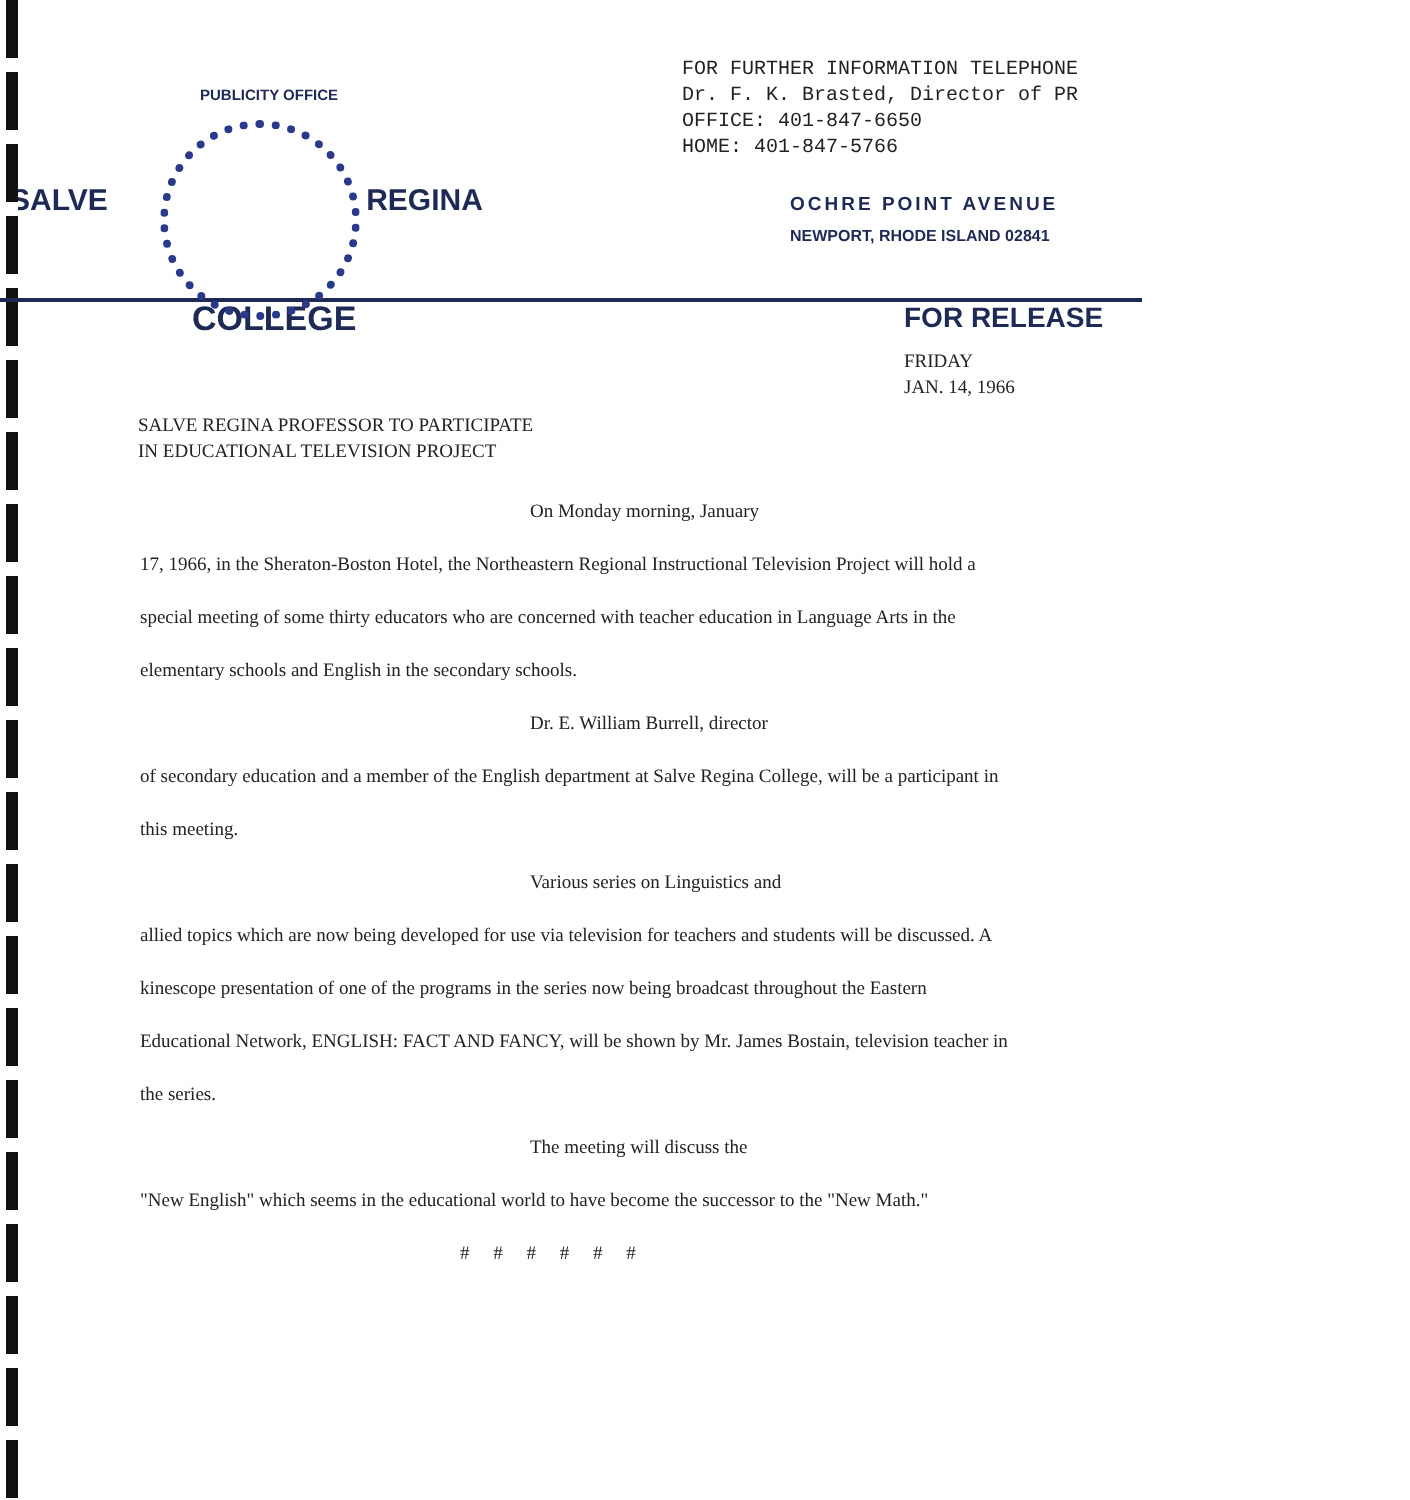PUBLICITY OFFICE
SALVE REGINA
COLLEGE
FOR FURTHER INFORMATION TELEPHONE
Dr. F. K. Brasted, Director of PR
OFFICE: 401-847-6650
HOME: 401-847-5766
OCHRE POINT AVENUE
NEWPORT, RHODE ISLAND 02841
FOR RELEASE
FRIDAY
JAN. 14, 1966
SALVE REGINA PROFESSOR TO PARTICIPATE
IN EDUCATIONAL TELEVISION PROJECT
On Monday morning, January
17, 1966, in the Sheraton-Boston Hotel, the Northeastern Regional Instructional Television Project will hold a special meeting of some thirty educators who are concerned with teacher education in Language Arts in the elementary schools and English in the secondary schools.
Dr. E. William Burrell, director
of secondary education and a member of the English department at Salve Regina College, will be a participant in this meeting.
Various series on Linguistics and
allied topics which are now being developed for use via television for teachers and students will be discussed. A kinescope presentation of one of the programs in the series now being broadcast throughout the Eastern Educational Network, ENGLISH: FACT AND FANCY, will be shown by Mr. James Bostain, television teacher in the series.
The meeting will discuss the
"New English" which seems in the educational world to have become the successor to the "New Math."
# # # # # #